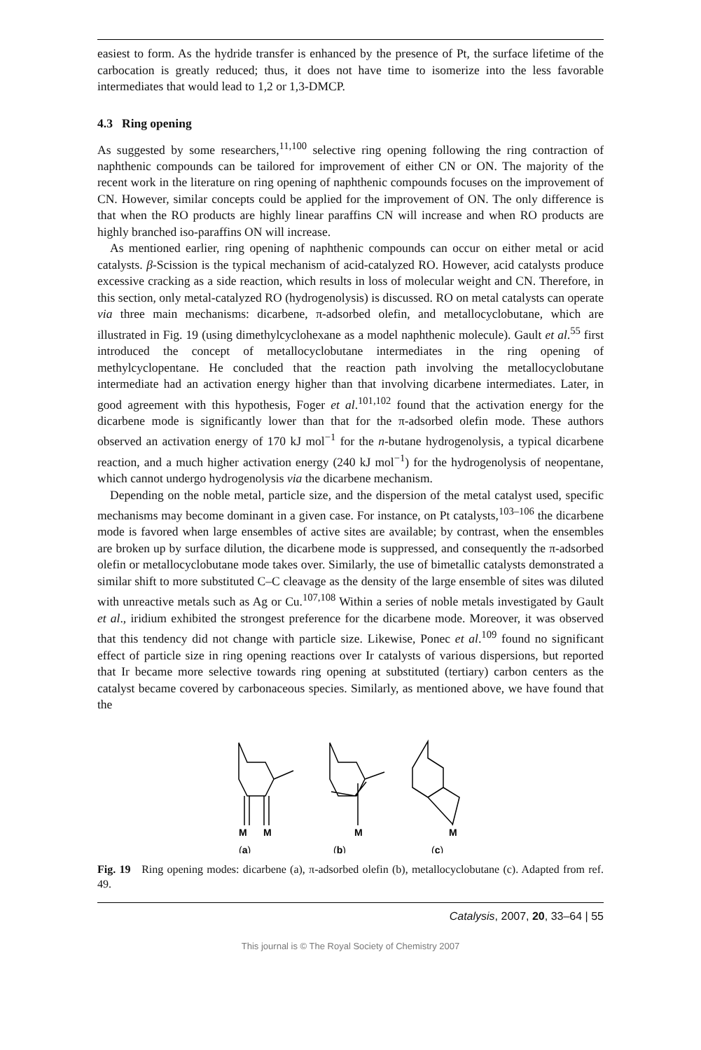easiest to form. As the hydride transfer is enhanced by the presence of Pt, the surface lifetime of the carbocation is greatly reduced; thus, it does not have time to isomerize into the less favorable intermediates that would lead to 1,2 or 1,3-DMCP.
4.3 Ring opening
As suggested by some researchers,<sup>11,100</sup> selective ring opening following the ring contraction of naphthenic compounds can be tailored for improvement of either CN or ON. The majority of the recent work in the literature on ring opening of naphthenic compounds focuses on the improvement of CN. However, similar concepts could be applied for the improvement of ON. The only difference is that when the RO products are highly linear paraffins CN will increase and when RO products are highly branched iso-paraffins ON will increase.
As mentioned earlier, ring opening of naphthenic compounds can occur on either metal or acid catalysts. β-Scission is the typical mechanism of acid-catalyzed RO. However, acid catalysts produce excessive cracking as a side reaction, which results in loss of molecular weight and CN. Therefore, in this section, only metal-catalyzed RO (hydrogenolysis) is discussed. RO on metal catalysts can operate via three main mechanisms: dicarbene, π-adsorbed olefin, and metallocyclobutane, which are illustrated in Fig. 19 (using dimethylcyclohexane as a model naphthenic molecule). Gault et al.<sup>55</sup> first introduced the concept of metallocyclobutane intermediates in the ring opening of methylcyclopentane. He concluded that the reaction path involving the metallocyclobutane intermediate had an activation energy higher than that involving dicarbene intermediates. Later, in good agreement with this hypothesis, Foger et al.<sup>101,102</sup> found that the activation energy for the dicarbene mode is significantly lower than that for the π-adsorbed olefin mode. These authors observed an activation energy of 170 kJ mol<sup>−1</sup> for the n-butane hydrogenolysis, a typical dicarbene reaction, and a much higher activation energy (240 kJ mol<sup>−1</sup>) for the hydrogenolysis of neopentane, which cannot undergo hydrogenolysis via the dicarbene mechanism.
Depending on the noble metal, particle size, and the dispersion of the metal catalyst used, specific mechanisms may become dominant in a given case. For instance, on Pt catalysts,<sup>103–106</sup> the dicarbene mode is favored when large ensembles of active sites are available; by contrast, when the ensembles are broken up by surface dilution, the dicarbene mode is suppressed, and consequently the π-adsorbed olefin or metallocyclobutane mode takes over. Similarly, the use of bimetallic catalysts demonstrated a similar shift to more substituted C–C cleavage as the density of the large ensemble of sites was diluted with unreactive metals such as Ag or Cu.<sup>107,108</sup> Within a series of noble metals investigated by Gault et al., iridium exhibited the strongest preference for the dicarbene mode. Moreover, it was observed that this tendency did not change with particle size. Likewise, Ponec et al.<sup>109</sup> found no significant effect of particle size in ring opening reactions over Ir catalysts of various dispersions, but reported that Ir became more selective towards ring opening at substituted (tertiary) carbon centers as the catalyst became covered by carbonaceous species. Similarly, as mentioned above, we have found that the
M
M
M
M
(a)
(b)
(c)
Fig. 19 Ring opening modes: dicarbene (a), π-adsorbed olefin (b), metallocyclobutane (c). Adapted from ref. 49.
Catalysis, 2007, 20, 33–64 | 55
This journal is © The Royal Society of Chemistry 2007